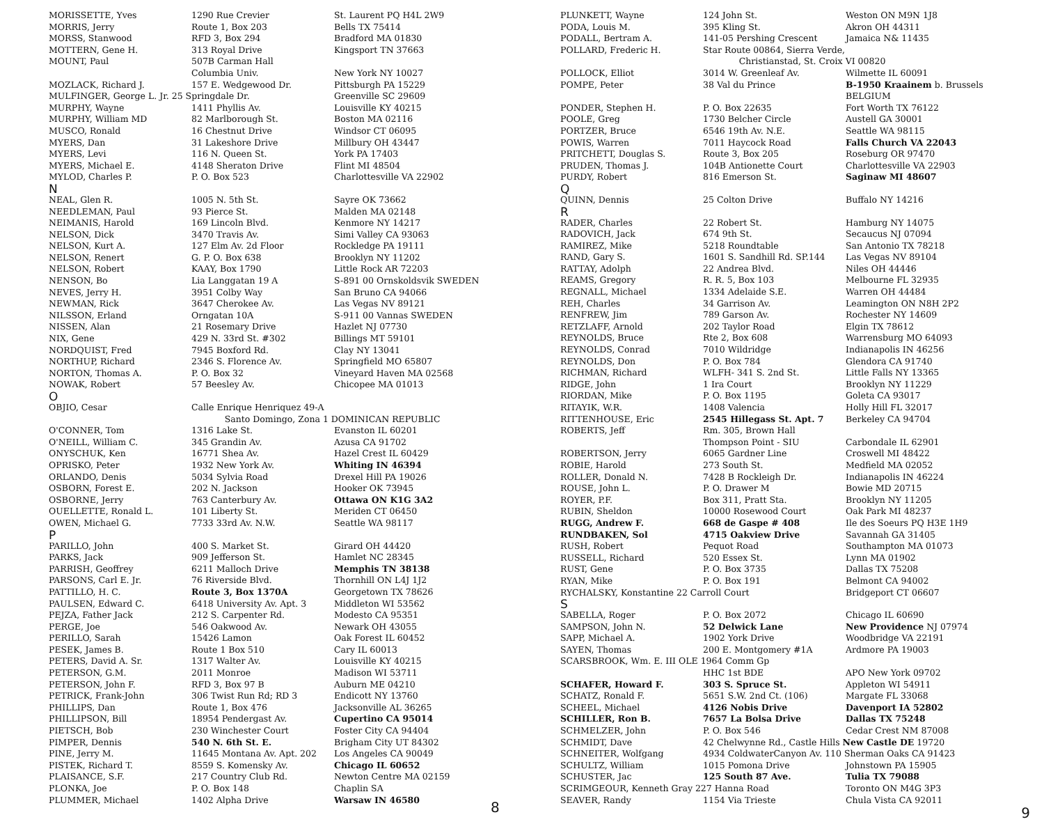| MORISSETTE, Yves | 1290 Rue Crevier | St. Laurent PQ H4L 2W9 |
| MORRIS, Jerry | Route 1, Box 203 | Bells TX 75414 |
| MORSS, Stanwood | RFD 3, Box 294 | Bradford MA 01830 |
| MOTTERN, Gene H. | 313 Royal Drive | Kingsport TN 37663 |
| MOUNT, Paul | 507B Carman Hall | |
| | Columbia Univ. | New York NY 10027 |
| MOZLACK, Richard J. | 157 E. Wedgewood Dr. | Pittsburgh PA 15229 |
| MULFINGER, George L. Jr. 25 Springdale Dr. | | Greenville SC 29609 |
| MURPHY, Wayne | 1411 Phyllis Av. | Louisville KY 40215 |
| MURPHY, William MD | 82 Marlborough St. | Boston MA 02116 |
| MUSCO, Ronald | 16 Chestnut Drive | Windsor CT 06095 |
| MYERS, Dan | 31 Lakeshore Drive | Millbury OH 43447 |
| MYERS, Levi | 116 N. Queen St. | York PA 17403 |
| MYERS, Michael E. | 4148 Sheraton Drive | Flint MI 48504 |
| MYLOD, Charles P. | P. O. Box 523 | Charlottesville VA 22902 |
| N | | |
| NEAL, Glen R. | 1005 N. 5th St. | Sayre OK 73662 |
| NEEDLEMAN, Paul | 93 Pierce St. | Malden MA 02148 |
| NEIMANIS, Harold | 169 Lincoln Blvd. | Kenmore NY 14217 |
| NELSON, Dick | 3470 Travis Av. | Simi Valley CA 93063 |
| NELSON, Kurt A. | 127 Elm Av. 2d Floor | Rockledge PA 19111 |
| NELSON, Renert | G. P. O. Box 638 | Brooklyn NY 11202 |
| NELSON, Robert | KAAY, Box 1790 | Little Rock AR 72203 |
| NENSON, Bo | Lia Langgatan 19 A | S-891 00 Ornskoldsvik SWEDEN |
| NEVES, Jerry H. | 3951 Colby Way | San Bruno CA 94066 |
| NEWMAN, Rick | 3647 Cherokee Av. | Las Vegas NV 89121 |
| NILSSON, Erland | Orngatan 10A | S-911 00 Vannas SWEDEN |
| NISSEN, Alan | 21 Rosemary Drive | Hazlet NJ 07730 |
| NIX, Gene | 429 N. 33rd St. #302 | Billings MT 59101 |
| NORDQUIST, Fred | 7945 Boxford Rd. | Clay NY 13041 |
| NORTHUP, Richard | 2346 S. Florence Av. | Springfield MO 65807 |
| NORTON, Thomas A. | P. O. Box 32 | Vineyard Haven MA 02568 |
| NOWAK, Robert | 57 Beesley Av. | Chicopee MA 01013 |
| O | | |
| OBJIO, Cesar | Calle Enrique Henriquez 49-A | |
| | Santo Domingo, Zona 1 DOMINICAN REPUBLIC | |
| O'CONNER, Tom | 1316 Lake St. | Evanston IL 60201 |
| O'NEILL, William C. | 345 Grandin Av. | Azusa CA 91702 |
| ONYSCHUK, Ken | 16771 Shea Av. | Hazel Crest IL 60429 |
| OPRISKO, Peter | 1932 New York Av. | Whiting IN 46394 |
| ORLANDO, Denis | 5034 Sylvia Road | Drexel Hill PA 19026 |
| OSBORN, Forest E. | 202 N. Jackson | Hooker OK 73945 |
| OSBORNE, Jerry | 763 Canterbury Av. | Ottawa ON K1G 3A2 |
| OUELLETTE, Ronald L. | 101 Liberty St. | Meriden CT 06450 |
| OWEN, Michael G. | 7733 33rd Av. N.W. | Seattle WA 98117 |
| P | | |
| PARILLO, John | 400 S. Market St. | Girard OH 44420 |
| PARKS, Jack | 909 Jefferson St. | Hamlet NC 28345 |
| PARRISH, Geoffrey | 6211 Malloch Drive | Memphis TN 38138 |
| PARSONS, Carl E. Jr. | 76 Riverside Blvd. | Thornhill ON L4J 1J2 |
| PATTILLO, H. C. | Route 3, Box 1370A | Georgetown TX 78626 |
| PAULSEN, Edward C. | 6418 University Av. Apt. 3 | Middleton WI 53562 |
| PEJZA, Father Jack | 212 S. Carpenter Rd. | Modesto CA 95351 |
| PERGE, Joe | 546 Oakwood Av. | Newark OH 43055 |
| PERILLO, Sarah | 15426 Lamon | Oak Forest IL 60452 |
| PESEK, James B. | Route 1 Box 510 | Cary IL 60013 |
| PETERS, David A. Sr. | 1317 Walter Av. | Louisville KY 40215 |
| PETERSON, G.M. | 2011 Monroe | Madison WI 53711 |
| PETERSON, John F. | RFD 3, Box 97 B | Auburn ME 04210 |
| PETRICK, Frank-John | 306 Twist Run Rd; RD 3 | Endicott NY 13760 |
| PHILLIPS, Dan | Route 1, Box 476 | Jacksonville AL 36265 |
| PHILLIPSON, Bill | 18954 Pendergast Av. | Cupertino CA 95014 |
| PIETSCH, Bob | 230 Winchester Court | Foster City CA 94404 |
| PIMPER, Dennis | 540 N. 6th St. E. | Brigham City UT 84302 |
| PINE, Jerry M. | 11645 Montana Av. Apt. 202 | Los Angeles CA 90049 |
| PISTEK, Richard T. | 8559 S. Komensky Av. | Chicago IL 60652 |
| PLAISANCE, S.F. | 217 Country Club Rd. | Newton Centre MA 02159 |
| PLONKA, Joe | P. O. Box 148 | Chaplin SA |
| PLUMMER, Michael | 1402 Alpha Drive | Warsaw IN 46580 |
8
| PLUNKETT, Wayne | 124 John St. | Weston ON M9N 1J8 |
| PODA, Louis M. | 395 Kling St. | Akron OH 44311 |
| PODALL, Bertram A. | 141-05 Pershing Crescent | Jamaica N& 11435 |
| POLLARD, Frederic H. | Star Route 00864, Sierra Verde, | |
| | Christianstad, St. Croix VI 00820 | |
| POLLOCK, Elliot | 3014 W. Greenleaf Av. | Wilmette IL 60091 |
| POMPE, Peter | 38 Val du Prince | B-1950 Kraainem b. Brussels |
| | | BELGIUM |
| PONDER, Stephen H. | P. O. Box 22635 | Fort Worth TX 76122 |
| POOLE, Greg | 1730 Belcher Circle | Austell GA 30001 |
| PORTZER, Bruce | 6546 19th Av. N.E. | Seattle WA 98115 |
| POWIS, Warren | 7011 Haycock Road | Falls Church VA 22043 |
| PRITCHETT, Douglas S. | Route 3, Box 205 | Roseburg OR 97470 |
| PRUDEN, Thomas J. | 104B Antionette Court | Charlottesville VA 22903 |
| PURDY, Robert | 816 Emerson St. | Saginaw MI 48607 |
| Q | | |
| QUINN, Dennis | 25 Colton Drive | Buffalo NY 14216 |
| R | | |
| RADER, Charles | 22 Robert St. | Hamburg NY 14075 |
| RADOVICH, Jack | 674 9th St. | Secaucus NJ 07094 |
| RAMIREZ, Mike | 5218 Roundtable | San Antonio TX 78218 |
| RAND, Gary S. | 1601 S. Sandhill Rd. SP.144 | Las Vegas NV 89104 |
| RATTAY, Adolph | 22 Andrea Blvd. | Niles OH 44446 |
| REAMS, Gregory | R. R. 5, Box 103 | Melbourne FL 32935 |
| REGNALL, Michael | 1334 Adelaide S.E. | Warren OH 44484 |
| REH, Charles | 34 Garrison Av. | Leamington ON N8H 2P2 |
| RENFREW, Jim | 789 Garson Av. | Rochester NY 14609 |
| RETZLAFF, Arnold | 202 Taylor Road | Elgin TX 78612 |
| REYNOLDS, Bruce | Rte 2, Box 608 | Warrensburg MO 64093 |
| REYNOLDS, Conrad | 7010 Wildridge | Indianapolis IN 46256 |
| REYNOLDS, Don | P. O. Box 784 | Glendora CA 91740 |
| RICHMAN, Richard | WLFH- 341 S. 2nd St. | Little Falls NY 13365 |
| RIDGE, John | 1 Ira Court | Brooklyn NY 11229 |
| RIORDAN, Mike | P. O. Box 1195 | Goleta CA 93017 |
| RITAYIK, W.R. | 1408 Valencia | Holly Hill FL 32017 |
| RITTENHOUSE, Eric | 2545 Hillegass St. Apt. 7 | Berkeley CA 94704 |
| ROBERTS, Jeff | Rm. 305, Brown Hall | |
| | Thompson Point - SIU | Carbondale IL 62901 |
| ROBERTSON, Jerry | 6065 Gardner Line | Croswell MI 48422 |
| ROBIE, Harold | 273 South St. | Medfield MA 02052 |
| ROLLER, Donald N. | 7428 B Rockleigh Dr. | Indianapolis IN 46224 |
| ROUSE, John L. | P. O. Drawer M | Bowie MD 20715 |
| ROYER, P.F. | Box 311, Pratt Sta. | Brooklyn NY 11205 |
| RUBIN, Sheldon | 10000 Rosewood Court | Oak Park MI 48237 |
| RUGG, Andrew F. | 668 de Gaspe # 408 | Ile des Soeurs PQ H3E 1H9 |
| RUNDBAKEN, Sol | 4715 Oakview Drive | Savannah GA 31405 |
| RUSH, Robert | Pequot Road | Southampton MA 01073 |
| RUSSELL, Richard | 520 Essex St. | Lynn MA 01902 |
| RUST, Gene | P. O. Box 3735 | Dallas TX 75208 |
| RYAN, Mike | P. O. Box 191 | Belmont CA 94002 |
| RYCHALSKY, Konstantine 22 Carroll Court | | Bridgeport CT 06607 |
| S | | |
| SABELLA, Roger | P. O. Box 2072 | Chicago IL 60690 |
| SAMPSON, John N. | 52 Delwick Lane | New Providence NJ 07974 |
| SAPP, Michael A. | 1902 York Drive | Woodbridge VA 22191 |
| SAYEN, Thomas | 200 E. Montgomery #1A | Ardmore PA 19003 |
| SCARSBROOK, Wm. E. III OLE 1964 Comm Gp | | |
| | HHC 1st BDE | APO New York 09702 |
| SCHAFER, Howard F. | 303 S. Spruce St. | Appleton WI 54911 |
| SCHATZ, Ronald F. | 5651 S.W. 2nd Ct. (106) | Margate FL 33068 |
| SCHEEL, Michael | 4126 Nobis Drive | Davenport IA 52802 |
| SCHILLER, Ron B. | 7657 La Bolsa Drive | Dallas TX 75248 |
| SCHMELZER, John | P. O. Box 546 | Cedar Crest NM 87008 |
| SCHMIDT, Dave | 42 Chelwynne Rd., Castle Hills New Castle DE 19720 | |
| SCHNEITER, Wolfgang | 4934 ColdwaterCanyon Av. 110 Sherman Oaks CA 91423 | |
| SCHULTZ, William | 1015 Pomona Drive | Johnstown PA 15905 |
| SCHUSTER, Jac | 125 South 87 Ave. | Tulia TX 79088 |
| SCRIMGEOUR, Kenneth Gray 227 Hanna Road | | Toronto ON M4G 3P3 |
| SEAVER, Randy | 1154 Via Trieste | Chula Vista CA 92011 |
9